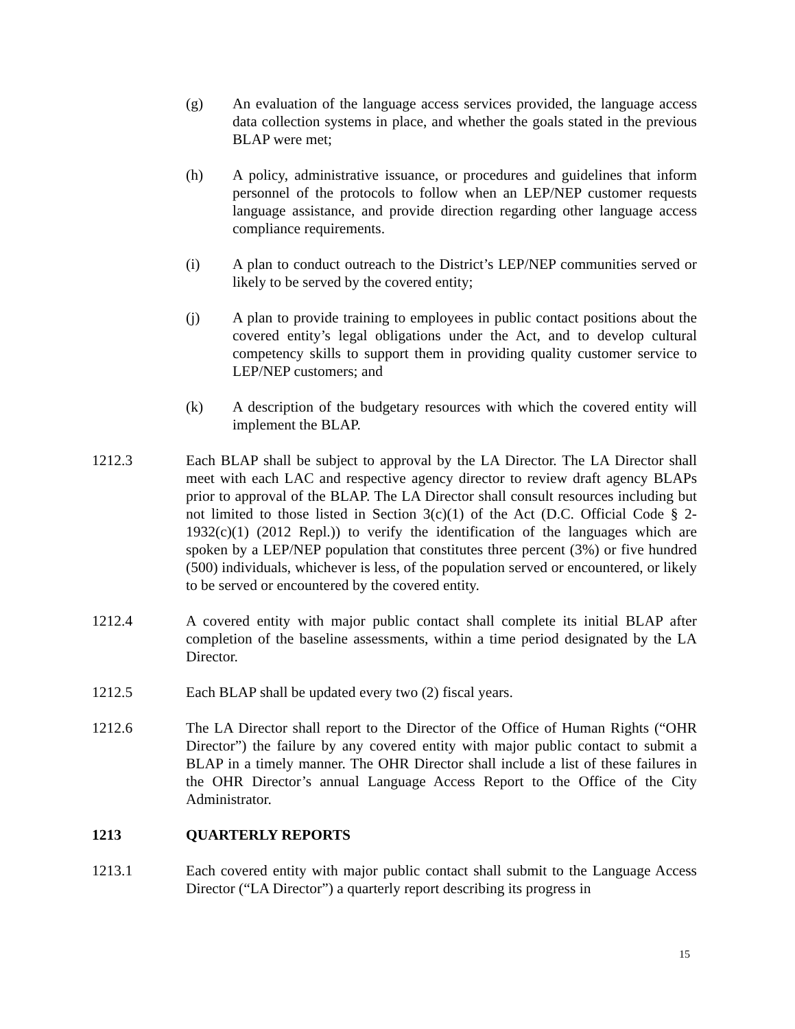(g) An evaluation of the language access services provided, the language access data collection systems in place, and whether the goals stated in the previous BLAP were met;
(h) A policy, administrative issuance, or procedures and guidelines that inform personnel of the protocols to follow when an LEP/NEP customer requests language assistance, and provide direction regarding other language access compliance requirements.
(i) A plan to conduct outreach to the District’s LEP/NEP communities served or likely to be served by the covered entity;
(j) A plan to provide training to employees in public contact positions about the covered entity’s legal obligations under the Act, and to develop cultural competency skills to support them in providing quality customer service to LEP/NEP customers; and
(k) A description of the budgetary resources with which the covered entity will implement the BLAP.
1212.3 Each BLAP shall be subject to approval by the LA Director. The LA Director shall meet with each LAC and respective agency director to review draft agency BLAPs prior to approval of the BLAP. The LA Director shall consult resources including but not limited to those listed in Section 3(c)(1) of the Act (D.C. Official Code § 2-1932(c)(1) (2012 Repl.)) to verify the identification of the languages which are spoken by a LEP/NEP population that constitutes three percent (3%) or five hundred (500) individuals, whichever is less, of the population served or encountered, or likely to be served or encountered by the covered entity.
1212.4 A covered entity with major public contact shall complete its initial BLAP after completion of the baseline assessments, within a time period designated by the LA Director.
1212.5 Each BLAP shall be updated every two (2) fiscal years.
1212.6 The LA Director shall report to the Director of the Office of Human Rights (“OHR Director”) the failure by any covered entity with major public contact to submit a BLAP in a timely manner. The OHR Director shall include a list of these failures in the OHR Director’s annual Language Access Report to the Office of the City Administrator.
1213 QUARTERLY REPORTS
1213.1 Each covered entity with major public contact shall submit to the Language Access Director (“LA Director”) a quarterly report describing its progress in
15